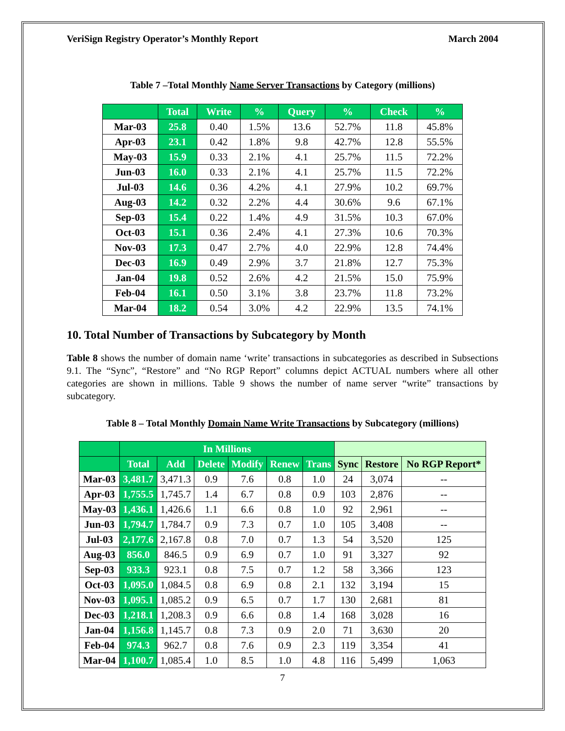VeriSign Registry Operator’s Monthly Report March 2004
Table 7 –Total Monthly Name Server Transactions by Category (millions)
| | Total | Write | % | Query | % | Check | % |
| --- | --- | --- | --- | --- | --- | --- | --- |
| Mar-03 | 25.8 | 0.40 | 1.5% | 13.6 | 52.7% | 11.8 | 45.8% |
| Apr-03 | 23.1 | 0.42 | 1.8% | 9.8 | 42.7% | 12.8 | 55.5% |
| May-03 | 15.9 | 0.33 | 2.1% | 4.1 | 25.7% | 11.5 | 72.2% |
| Jun-03 | 16.0 | 0.33 | 2.1% | 4.1 | 25.7% | 11.5 | 72.2% |
| Jul-03 | 14.6 | 0.36 | 4.2% | 4.1 | 27.9% | 10.2 | 69.7% |
| Aug-03 | 14.2 | 0.32 | 2.2% | 4.4 | 30.6% | 9.6 | 67.1% |
| Sep-03 | 15.4 | 0.22 | 1.4% | 4.9 | 31.5% | 10.3 | 67.0% |
| Oct-03 | 15.1 | 0.36 | 2.4% | 4.1 | 27.3% | 10.6 | 70.3% |
| Nov-03 | 17.3 | 0.47 | 2.7% | 4.0 | 22.9% | 12.8 | 74.4% |
| Dec-03 | 16.9 | 0.49 | 2.9% | 3.7 | 21.8% | 12.7 | 75.3% |
| Jan-04 | 19.8 | 0.52 | 2.6% | 4.2 | 21.5% | 15.0 | 75.9% |
| Feb-04 | 16.1 | 0.50 | 3.1% | 3.8 | 23.7% | 11.8 | 73.2% |
| Mar-04 | 18.2 | 0.54 | 3.0% | 4.2 | 22.9% | 13.5 | 74.1% |
10. Total Number of Transactions by Subcategory by Month
Table 8 shows the number of domain name ‘write’ transactions in subcategories as described in Subsections 9.1. The “Sync”, “Restore” and “No RGP Report” columns depict ACTUAL numbers where all other categories are shown in millions. Table 9 shows the number of name server “write” transactions by subcategory.
Table 8 – Total Monthly Domain Name Write Transactions by Subcategory (millions)
| | In Millions | | | | | | | | |
| | Total | Add | Delete | Modify | Renew | Trans | Sync | Restore | No RGP Report* |
| Mar-03 | 3,481.7 | 3,471.3 | 0.9 | 7.6 | 0.8 | 1.0 | 24 | 3,074 | -- |
| Apr-03 | 1,755.5 | 1,745.7 | 1.4 | 6.7 | 0.8 | 0.9 | 103 | 2,876 | -- |
| May-03 | 1,436.1 | 1,426.6 | 1.1 | 6.6 | 0.8 | 1.0 | 92 | 2,961 | -- |
| Jun-03 | 1,794.7 | 1,784.7 | 0.9 | 7.3 | 0.7 | 1.0 | 105 | 3,408 | -- |
| Jul-03 | 2,177.6 | 2,167.8 | 0.8 | 7.0 | 0.7 | 1.3 | 54 | 3,520 | 125 |
| Aug-03 | 856.0 | 846.5 | 0.9 | 6.9 | 0.7 | 1.0 | 91 | 3,327 | 92 |
| Sep-03 | 933.3 | 923.1 | 0.8 | 7.5 | 0.7 | 1.2 | 58 | 3,366 | 123 |
| Oct-03 | 1,095.0 | 1,084.5 | 0.8 | 6.9 | 0.8 | 2.1 | 132 | 3,194 | 15 |
| Nov-03 | 1,095.1 | 1,085.2 | 0.9 | 6.5 | 0.7 | 1.7 | 130 | 2,681 | 81 |
| Dec-03 | 1,218.1 | 1,208.3 | 0.9 | 6.6 | 0.8 | 1.4 | 168 | 3,028 | 16 |
| Jan-04 | 1,156.8 | 1,145.7 | 0.8 | 7.3 | 0.9 | 2.0 | 71 | 3,630 | 20 |
| Feb-04 | 974.3 | 962.7 | 0.8 | 7.6 | 0.9 | 2.3 | 119 | 3,354 | 41 |
| Mar-04 | 1,100.7 | 1,085.4 | 1.0 | 8.5 | 1.0 | 4.8 | 116 | 5,499 | 1,063 |
7